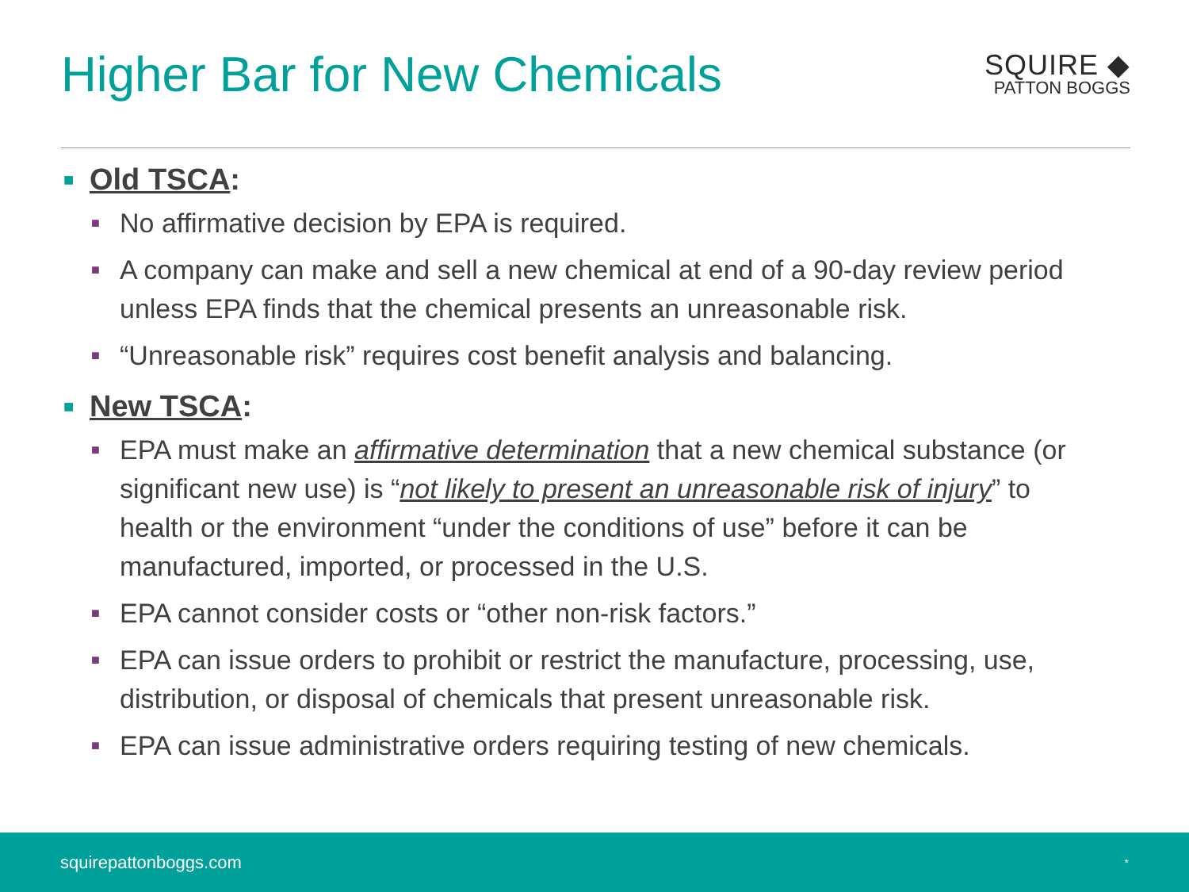Higher Bar for New Chemicals
SQUIRE ◆
PATTON BOGGS
■ Old TSCA:
■ No affirmative decision by EPA is required.
■ A company can make and sell a new chemical at end of a 90-day review period unless EPA finds that the chemical presents an unreasonable risk.
■ “Unreasonable risk” requires cost benefit analysis and balancing.
■ New TSCA:
■ EPA must make an affirmative determination that a new chemical substance (or significant new use) is “not likely to present an unreasonable risk of injury” to health or the environment “under the conditions of use” before it can be manufactured, imported, or processed in the U.S.
■ EPA cannot consider costs or “other non-risk factors.”
■ EPA can issue orders to prohibit or restrict the manufacture, processing, use, distribution, or disposal of chemicals that present unreasonable risk.
■ EPA can issue administrative orders requiring testing of new chemicals.
squirepattonboggs.com *